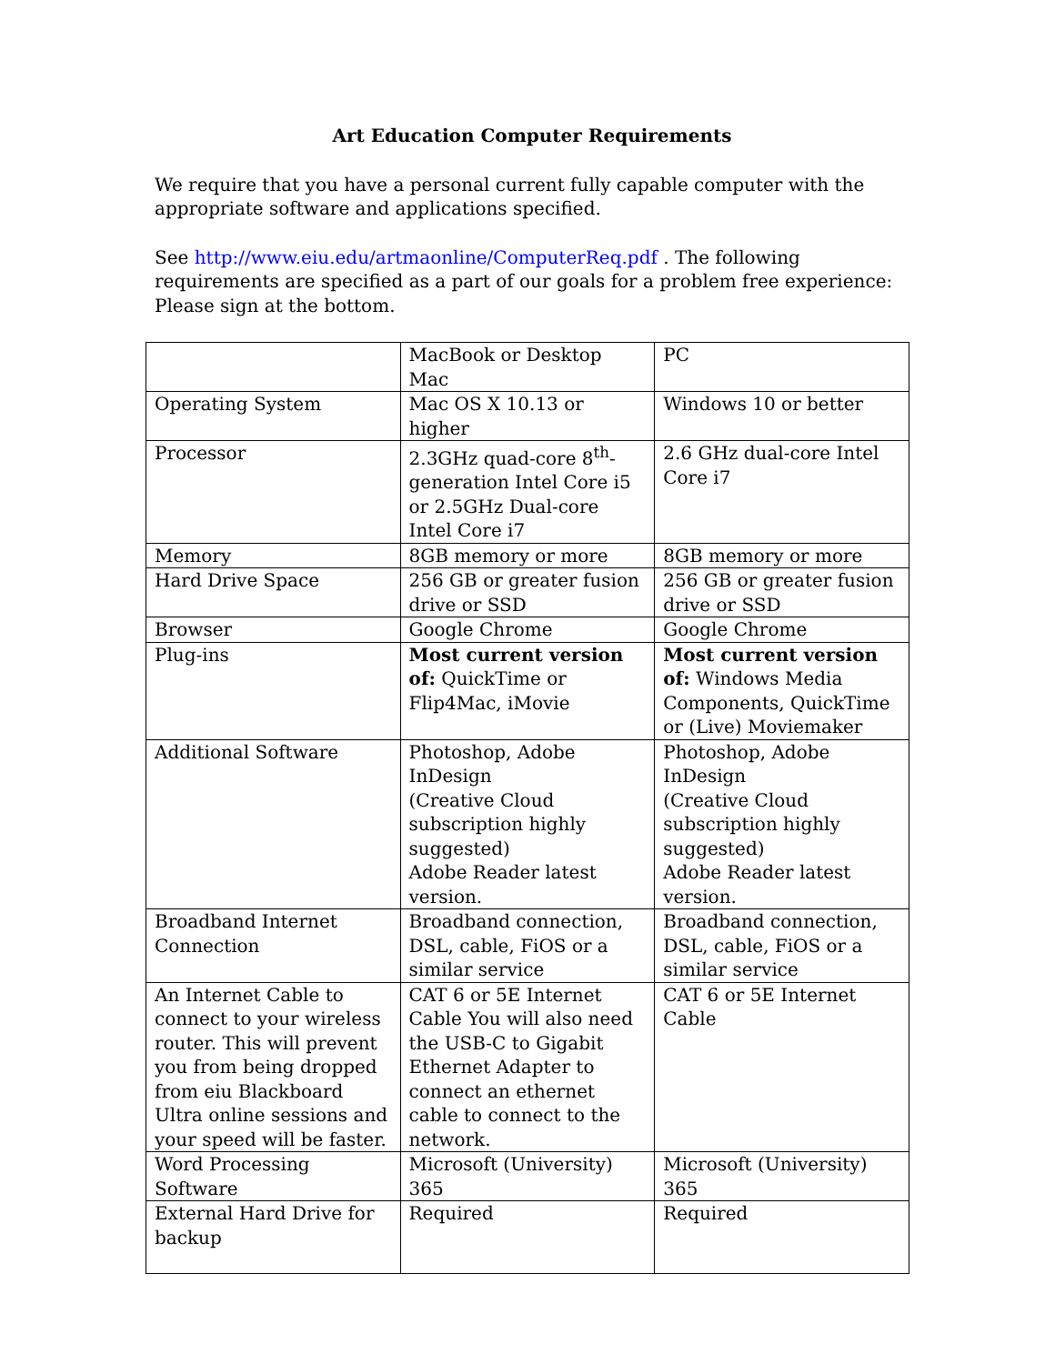Art Education Computer Requirements
We require that you have a personal current fully capable computer with the appropriate software and applications specified.
See http://www.eiu.edu/artmaonline/ComputerReq.pdf . The following requirements are specified as a part of our goals for a problem free experience: Please sign at the bottom.
| | MacBook or Desktop Mac | PC |
| Operating System | Mac OS X 10.13 or higher | Windows 10 or better |
| Processor | 2.3GHz quad-core 8<sup>th</sup>-generation Intel Core i5 or 2.5GHz Dual-core Intel Core i7 | 2.6 GHz dual-core Intel Core i7 |
| Memory | 8GB memory or more | 8GB memory or more |
| Hard Drive Space | 256 GB or greater fusion drive or SSD | 256 GB or greater fusion drive or SSD |
| Browser | Google Chrome | Google Chrome |
| Plug-ins | Most current version of: QuickTime or Flip4Mac, iMovie | Most current version of: Windows Media Components, QuickTime or (Live) Moviemaker |
| Additional Software | Photoshop, Adobe InDesign (Creative Cloud subscription highly suggested) Adobe Reader latest version. | Photoshop, Adobe InDesign (Creative Cloud subscription highly suggested) Adobe Reader latest version. |
| Broadband Internet Connection | Broadband connection, DSL, cable, FiOS or a similar service | Broadband connection, DSL, cable, FiOS or a similar service |
| An Internet Cable to connect to your wireless router. This will prevent you from being dropped from eiu Blackboard Ultra online sessions and your speed will be faster. | CAT 6 or 5E Internet Cable You will also need the USB-C to Gigabit Ethernet Adapter to connect an ethernet cable to connect to the network. | CAT 6 or 5E Internet Cable |
| Word Processing Software | Microsoft (University) 365 | Microsoft (University) 365 |
| External Hard Drive for backup | Required | Required |